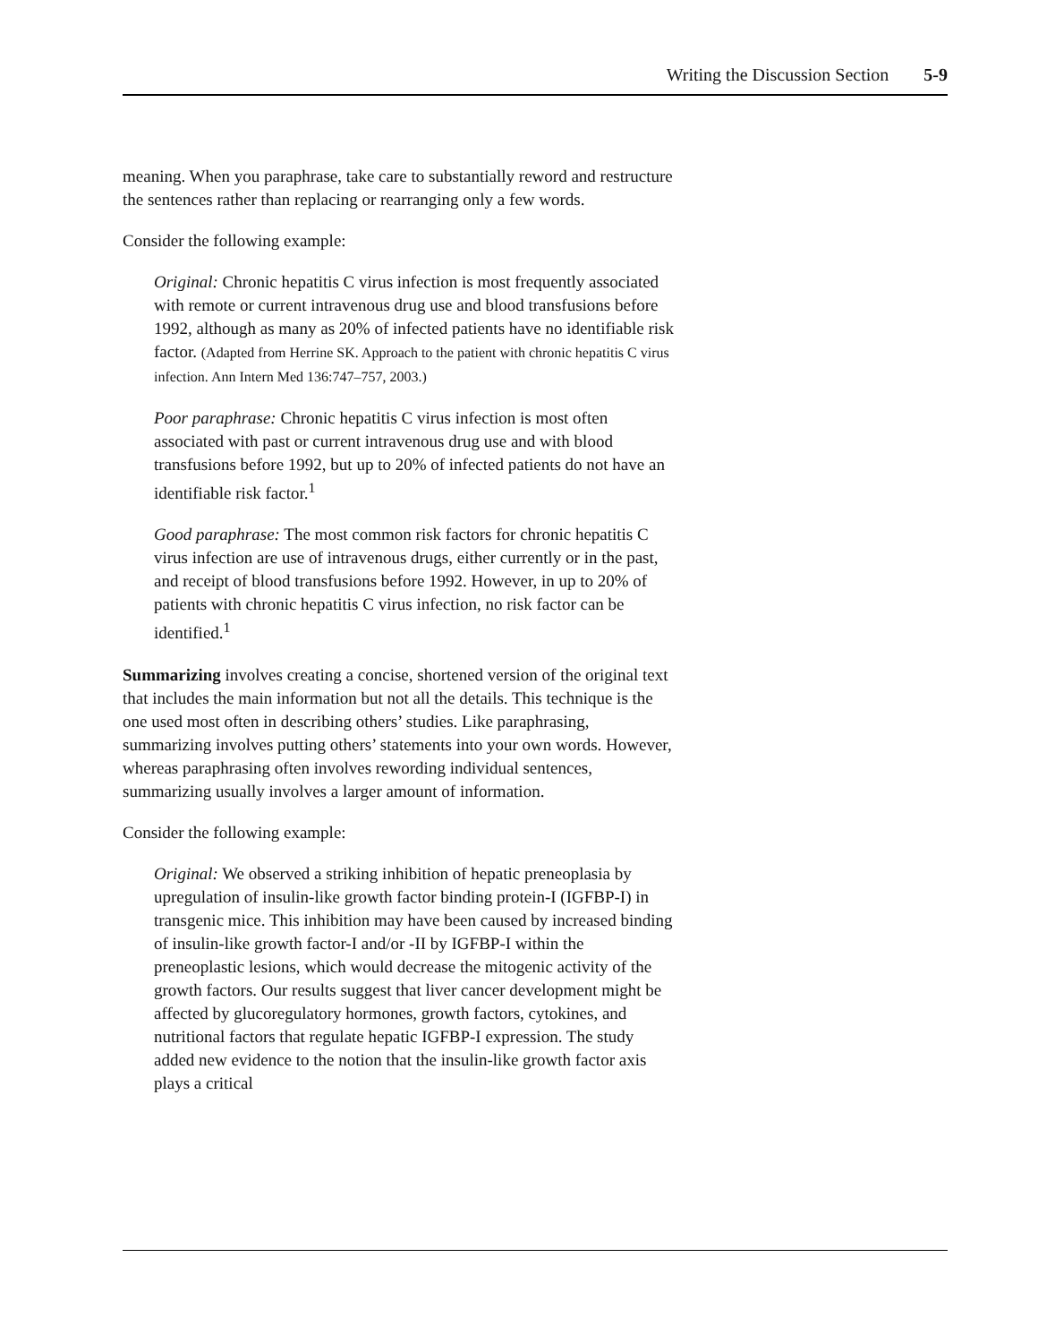Writing the Discussion Section 5-9
meaning. When you paraphrase, take care to substantially reword and restructure the sentences rather than replacing or rearranging only a few words.
Consider the following example:
Original: Chronic hepatitis C virus infection is most frequently associated with remote or current intravenous drug use and blood transfusions before 1992, although as many as 20% of infected patients have no identifiable risk factor. (Adapted from Herrine SK. Approach to the patient with chronic hepatitis C virus infection. Ann Intern Med 136:747–757, 2003.)
Poor paraphrase: Chronic hepatitis C virus infection is most often associated with past or current intravenous drug use and with blood transfusions before 1992, but up to 20% of infected patients do not have an identifiable risk factor.<sup>1</sup>
Good paraphrase: The most common risk factors for chronic hepatitis C virus infection are use of intravenous drugs, either currently or in the past, and receipt of blood transfusions before 1992. However, in up to 20% of patients with chronic hepatitis C virus infection, no risk factor can be identified.<sup>1</sup>
Summarizing involves creating a concise, shortened version of the original text that includes the main information but not all the details. This technique is the one used most often in describing others’ studies. Like paraphrasing, summarizing involves putting others’ statements into your own words. However, whereas paraphrasing often involves rewording individual sentences, summarizing usually involves a larger amount of information.
Consider the following example:
Original: We observed a striking inhibition of hepatic preneoplasia by upregulation of insulin-like growth factor binding protein-I (IGFBP-I) in transgenic mice. This inhibition may have been caused by increased binding of insulin-like growth factor-I and/or -II by IGFBP-I within the preneoplastic lesions, which would decrease the mitogenic activity of the growth factors. Our results suggest that liver cancer development might be affected by glucoregulatory hormones, growth factors, cytokines, and nutritional factors that regulate hepatic IGFBP-I expression. The study added new evidence to the notion that the insulin-like growth factor axis plays a critical